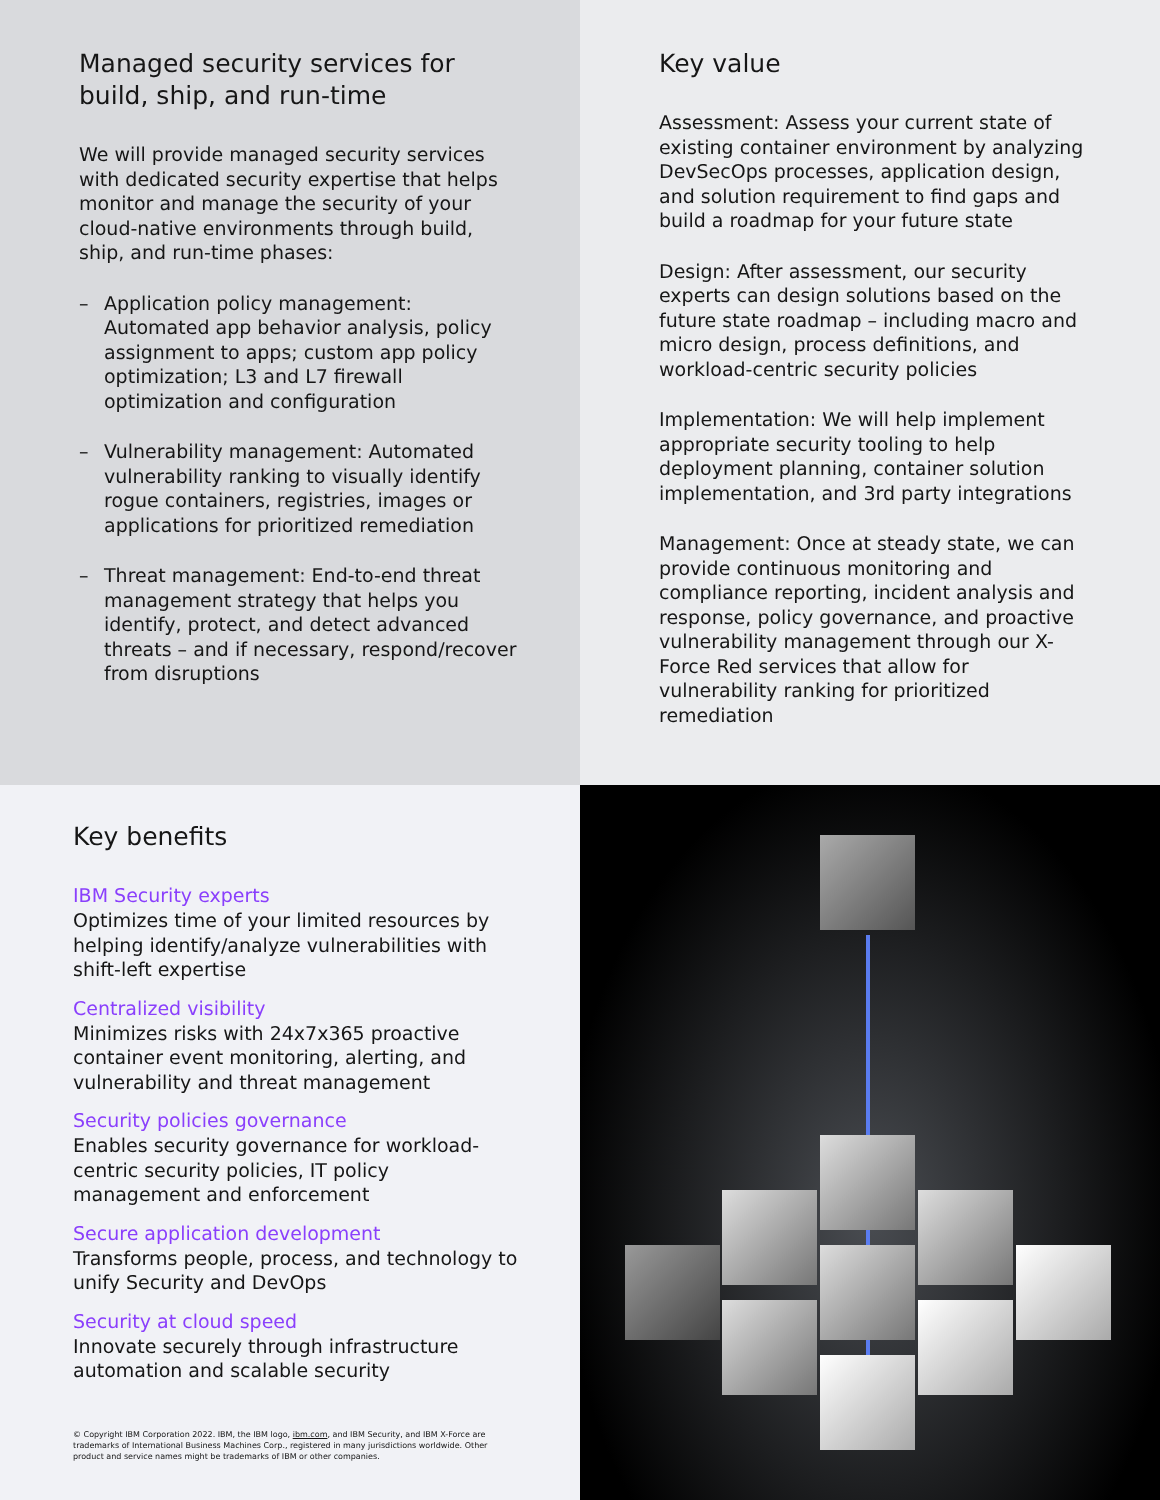Managed security services for build, ship, and run-time
We will provide managed security services with dedicated security expertise that helps monitor and manage the security of your cloud-native environments through build, ship, and run-time phases:
– Application policy management: Automated app behavior analysis, policy assignment to apps; custom app policy optimization; L3 and L7 firewall optimization and configuration
– Vulnerability management: Automated vulnerability ranking to visually identify rogue containers, registries, images or applications for prioritized remediation
– Threat management: End-to-end threat management strategy that helps you identify, protect, and detect advanced threats – and if necessary, respond/recover from disruptions
Key value
Assessment: Assess your current state of existing container environment by analyzing DevSecOps processes, application design, and solution requirement to find gaps and build a roadmap for your future state
Design: After assessment, our security experts can design solutions based on the future state roadmap – including macro and micro design, process definitions, and workload-centric security policies
Implementation: We will help implement appropriate security tooling to help deployment planning, container solution implementation, and 3rd party integrations
Management: Once at steady state, we can provide continuous monitoring and compliance reporting, incident analysis and response, policy governance, and proactive vulnerability management through our X-Force Red services that allow for vulnerability ranking for prioritized remediation
Key benefits
IBM Security experts
Optimizes time of your limited resources by helping identify/analyze vulnerabilities with shift-left expertise
Centralized visibility
Minimizes risks with 24x7x365 proactive container event monitoring, alerting, and vulnerability and threat management
Security policies governance
Enables security governance for workload-centric security policies, IT policy management and enforcement
Secure application development
Transforms people, process, and technology to unify Security and DevOps
Security at cloud speed
Innovate securely through infrastructure automation and scalable security
© Copyright IBM Corporation 2022. IBM, the IBM logo, ibm.com, and IBM Security, and IBM X-Force are trademarks of International Business Machines Corp., registered in many jurisdictions worldwide. Other product and service names might be trademarks of IBM or other companies.